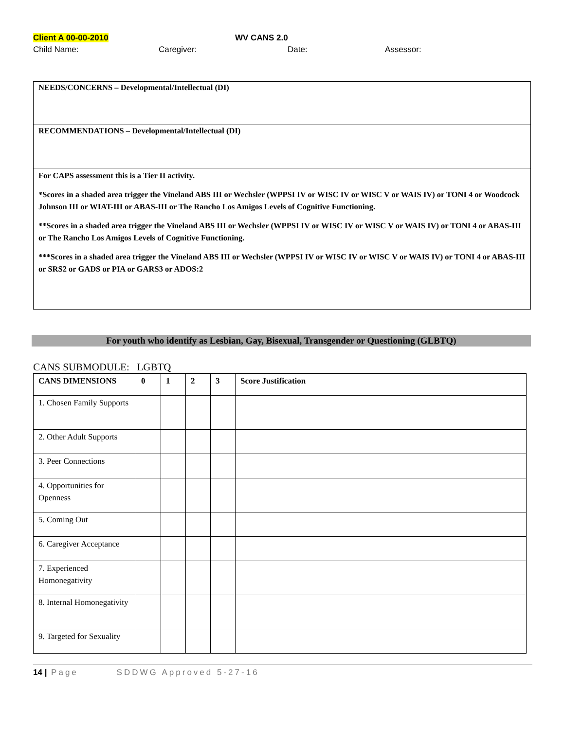Client A 00-00-2010 WV CANS 2.0
Child Name: Caregiver: Date: Assessor:
NEEDS/CONCERNS – Developmental/Intellectual (DI)
RECOMMENDATIONS – Developmental/Intellectual (DI)
For CAPS assessment this is a Tier II activity.
*Scores in a shaded area trigger the Vineland ABS III or Wechsler (WPPSI IV or WISC IV or WISC V or WAIS IV) or TONI 4 or Woodcock Johnson III or WIAT-III or ABAS-III or The Rancho Los Amigos Levels of Cognitive Functioning.
**Scores in a shaded area trigger the Vineland ABS III or Wechsler (WPPSI IV or WISC IV or WISC V or WAIS IV) or TONI 4 or ABAS-III or The Rancho Los Amigos Levels of Cognitive Functioning.
***Scores in a shaded area trigger the Vineland ABS III or Wechsler (WPPSI IV or WISC IV or WISC V or WAIS IV) or TONI 4 or ABAS-III or SRS2 or GADS or PIA or GARS3 or ADOS:2
For youth who identify as Lesbian, Gay, Bisexual, Transgender or Questioning (GLBTQ)
CANS SUBMODULE: LGBTQ
| CANS DIMENSIONS | 0 | 1 | 2 | 3 | Score Justification |
| --- | --- | --- | --- | --- | --- |
| 1. Chosen Family Supports | | | | | |
| 2. Other Adult Supports | | | | | |
| 3. Peer Connections | | | | | |
| 4. Opportunities for Openness | | | | | |
| 5. Coming Out | | | | | |
| 6. Caregiver Acceptance | | | | | |
| 7. Experienced Homonegativity | | | | | |
| 8. Internal Homonegativity | | | | | |
| 9. Targeted for Sexuality | | | | | |
14 | Page SDDWG Approved 5-27-16